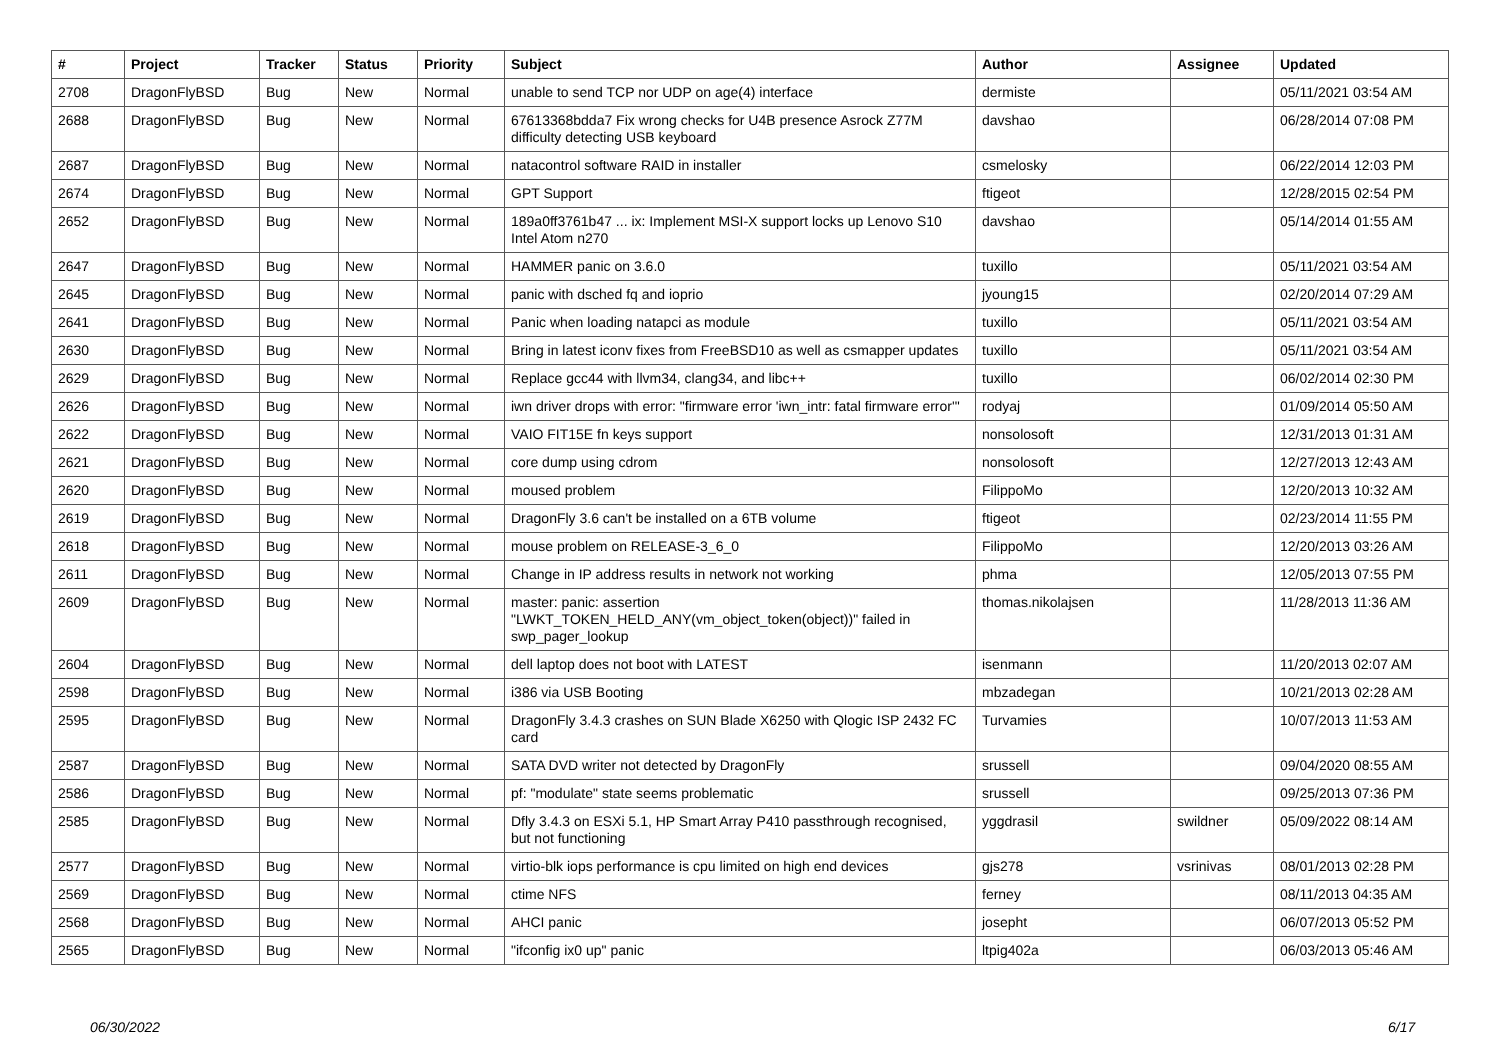| # | Project | Tracker | Status | Priority | Subject | Author | Assignee | Updated |
| --- | --- | --- | --- | --- | --- | --- | --- | --- |
| 2708 | DragonFlyBSD | Bug | New | Normal | unable to send TCP nor UDP on age(4) interface | dermiste | | 05/11/2021 03:54 AM |
| 2688 | DragonFlyBSD | Bug | New | Normal | 67613368bdda7 Fix wrong checks for U4B presence Asrock Z77M difficulty detecting USB keyboard | davshao | | 06/28/2014 07:08 PM |
| 2687 | DragonFlyBSD | Bug | New | Normal | natacontrol software RAID in installer | csmelosky | | 06/22/2014 12:03 PM |
| 2674 | DragonFlyBSD | Bug | New | Normal | GPT Support | ftigeot | | 12/28/2015 02:54 PM |
| 2652 | DragonFlyBSD | Bug | New | Normal | 189a0ff3761b47 ... ix: Implement MSI-X support locks up Lenovo S10 Intel Atom n270 | davshao | | 05/14/2014 01:55 AM |
| 2647 | DragonFlyBSD | Bug | New | Normal | HAMMER panic on 3.6.0 | tuxillo | | 05/11/2021 03:54 AM |
| 2645 | DragonFlyBSD | Bug | New | Normal | panic with dsched fq and ioprio | jyoung15 | | 02/20/2014 07:29 AM |
| 2641 | DragonFlyBSD | Bug | New | Normal | Panic when loading natapci as module | tuxillo | | 05/11/2021 03:54 AM |
| 2630 | DragonFlyBSD | Bug | New | Normal | Bring in latest iconv fixes from FreeBSD10 as well as csmapper updates | tuxillo | | 05/11/2021 03:54 AM |
| 2629 | DragonFlyBSD | Bug | New | Normal | Replace gcc44 with llvm34, clang34, and libc++ | tuxillo | | 06/02/2014 02:30 PM |
| 2626 | DragonFlyBSD | Bug | New | Normal | iwn driver drops with error: "firmware error 'iwn_intr: fatal firmware error'" | rodyaj | | 01/09/2014 05:50 AM |
| 2622 | DragonFlyBSD | Bug | New | Normal | VAIO FIT15E fn keys support | nonsolosoft | | 12/31/2013 01:31 AM |
| 2621 | DragonFlyBSD | Bug | New | Normal | core dump using cdrom | nonsolosoft | | 12/27/2013 12:43 AM |
| 2620 | DragonFlyBSD | Bug | New | Normal | moused problem | FilippoMo | | 12/20/2013 10:32 AM |
| 2619 | DragonFlyBSD | Bug | New | Normal | DragonFly 3.6 can't be installed on a 6TB volume | ftigeot | | 02/23/2014 11:55 PM |
| 2618 | DragonFlyBSD | Bug | New | Normal | mouse problem on RELEASE-3_6_0 | FilippoMo | | 12/20/2013 03:26 AM |
| 2611 | DragonFlyBSD | Bug | New | Normal | Change in IP address results in network not working | phma | | 12/05/2013 07:55 PM |
| 2609 | DragonFlyBSD | Bug | New | Normal | master: panic: assertion "LWKT_TOKEN_HELD_ANY(vm_object_token(object))" failed in swp_pager_lookup | thomas.nikolajsen | | 11/28/2013 11:36 AM |
| 2604 | DragonFlyBSD | Bug | New | Normal | dell laptop does not boot with LATEST | isenmann | | 11/20/2013 02:07 AM |
| 2598 | DragonFlyBSD | Bug | New | Normal | i386 via USB Booting | mbzadegan | | 10/21/2013 02:28 AM |
| 2595 | DragonFlyBSD | Bug | New | Normal | DragonFly 3.4.3 crashes on SUN Blade X6250 with Qlogic ISP 2432 FC card | Turvamies | | 10/07/2013 11:53 AM |
| 2587 | DragonFlyBSD | Bug | New | Normal | SATA DVD writer not detected by DragonFly | srussell | | 09/04/2020 08:55 AM |
| 2586 | DragonFlyBSD | Bug | New | Normal | pf: "modulate" state seems problematic | srussell | | 09/25/2013 07:36 PM |
| 2585 | DragonFlyBSD | Bug | New | Normal | Dfly 3.4.3 on ESXi 5.1, HP Smart Array P410 passthrough recognised, but not functioning | yggdrasil | swildner | 05/09/2022 08:14 AM |
| 2577 | DragonFlyBSD | Bug | New | Normal | virtio-blk iops performance is cpu limited on high end devices | gjs278 | vsrinivas | 08/01/2013 02:28 PM |
| 2569 | DragonFlyBSD | Bug | New | Normal | ctime NFS | ferney | | 08/11/2013 04:35 AM |
| 2568 | DragonFlyBSD | Bug | New | Normal | AHCI panic | josepht | | 06/07/2013 05:52 PM |
| 2565 | DragonFlyBSD | Bug | New | Normal | "ifconfig ix0 up" panic | ltpig402a | | 06/03/2013 05:46 AM |
06/30/2022 6/17